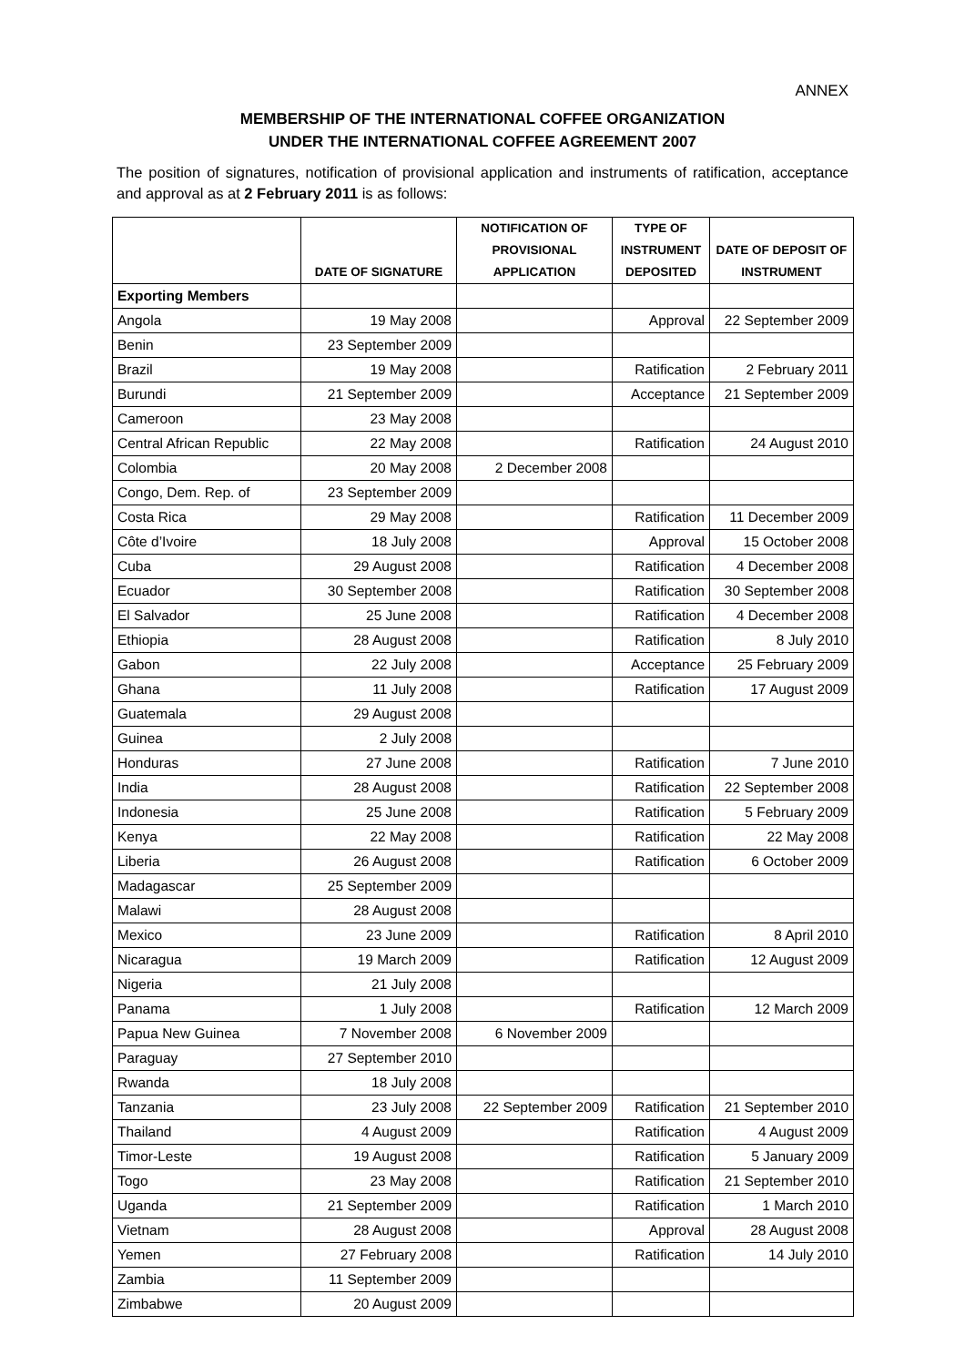ANNEX
MEMBERSHIP OF THE INTERNATIONAL COFFEE ORGANIZATION
UNDER THE INTERNATIONAL COFFEE AGREEMENT 2007
The position of signatures, notification of provisional application and instruments of ratification, acceptance and approval as at 2 February 2011 is as follows:
| | DATE OF SIGNATURE | NOTIFICATION OF PROVISIONAL APPLICATION | TYPE OF INSTRUMENT DEPOSITED | DATE OF DEPOSIT OF INSTRUMENT |
| --- | --- | --- | --- | --- |
| Exporting Members | | | | |
| Angola | 19 May 2008 | | Approval | 22 September 2009 |
| Benin | 23 September 2009 | | | |
| Brazil | 19 May 2008 | | Ratification | 2 February 2011 |
| Burundi | 21 September 2009 | | Acceptance | 21 September 2009 |
| Cameroon | 23 May 2008 | | | |
| Central African Republic | 22 May 2008 | | Ratification | 24 August 2010 |
| Colombia | 20 May 2008 | 2 December 2008 | | |
| Congo, Dem. Rep. of | 23 September 2009 | | | |
| Costa Rica | 29 May 2008 | | Ratification | 11 December 2009 |
| Côte d’Ivoire | 18 July 2008 | | Approval | 15 October 2008 |
| Cuba | 29 August 2008 | | Ratification | 4 December 2008 |
| Ecuador | 30 September 2008 | | Ratification | 30 September 2008 |
| El Salvador | 25 June 2008 | | Ratification | 4 December 2008 |
| Ethiopia | 28 August 2008 | | Ratification | 8 July 2010 |
| Gabon | 22 July 2008 | | Acceptance | 25 February 2009 |
| Ghana | 11 July 2008 | | Ratification | 17 August 2009 |
| Guatemala | 29 August 2008 | | | |
| Guinea | 2 July 2008 | | | |
| Honduras | 27 June 2008 | | Ratification | 7 June 2010 |
| India | 28 August 2008 | | Ratification | 22 September 2008 |
| Indonesia | 25 June 2008 | | Ratification | 5 February 2009 |
| Kenya | 22 May 2008 | | Ratification | 22 May 2008 |
| Liberia | 26 August 2008 | | Ratification | 6 October 2009 |
| Madagascar | 25 September 2009 | | | |
| Malawi | 28 August 2008 | | | |
| Mexico | 23 June 2009 | | Ratification | 8 April 2010 |
| Nicaragua | 19 March 2009 | | Ratification | 12 August 2009 |
| Nigeria | 21 July 2008 | | | |
| Panama | 1 July 2008 | | Ratification | 12 March 2009 |
| Papua New Guinea | 7 November 2008 | 6 November 2009 | | |
| Paraguay | 27 September 2010 | | | |
| Rwanda | 18 July 2008 | | | |
| Tanzania | 23 July 2008 | 22 September 2009 | Ratification | 21 September 2010 |
| Thailand | 4 August 2009 | | Ratification | 4 August 2009 |
| Timor-Leste | 19 August 2008 | | Ratification | 5 January 2009 |
| Togo | 23 May 2008 | | Ratification | 21 September 2010 |
| Uganda | 21 September 2009 | | Ratification | 1 March 2010 |
| Vietnam | 28 August 2008 | | Approval | 28 August 2008 |
| Yemen | 27 February 2008 | | Ratification | 14 July 2010 |
| Zambia | 11 September 2009 | | | |
| Zimbabwe | 20 August 2009 | | | |